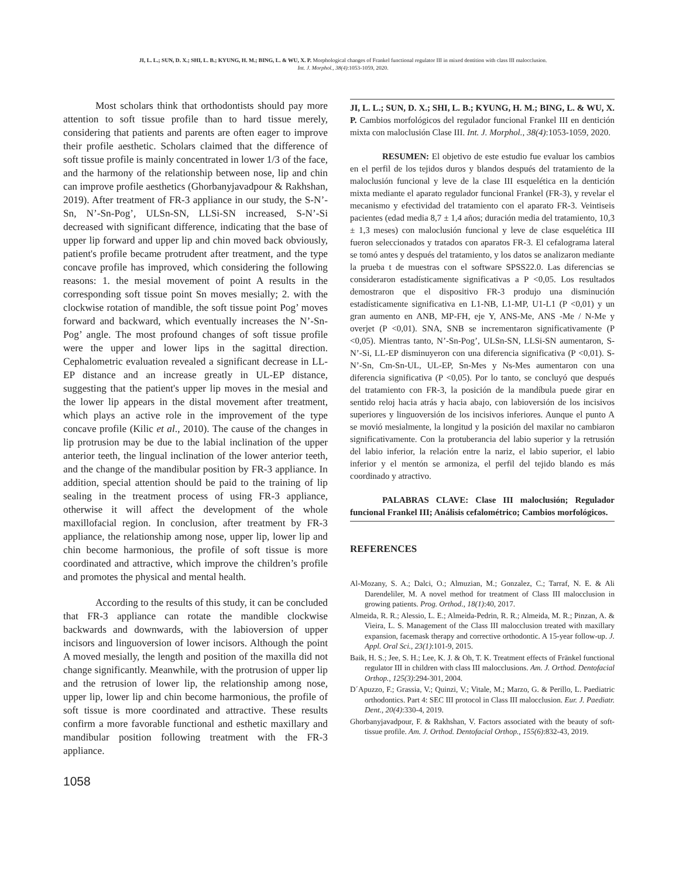JI, L. L.; SUN, D. X.; SHI, L. B.; KYUNG, H. M.; BING, L. & WU, X. P. Morphological changes of Frankel functional regulator III in mixed dentition with class III malocclusion.
Int. J. Morphol., 38(4):1053-1059, 2020.
Most scholars think that orthodontists should pay more attention to soft tissue profile than to hard tissue merely, considering that patients and parents are often eager to improve their profile aesthetic. Scholars claimed that the difference of soft tissue profile is mainly concentrated in lower 1/3 of the face, and the harmony of the relationship between nose, lip and chin can improve profile aesthetics (Ghorbanyjavadpour & Rakhshan, 2019). After treatment of FR-3 appliance in our study, the S-N’-Sn, N’-Sn-Pog’, ULSn-SN, LLSi-SN increased, S-N’-Si decreased with significant difference, indicating that the base of upper lip forward and upper lip and chin moved back obviously, patient's profile became protrudent after treatment, and the type concave profile has improved, which considering the following reasons: 1. the mesial movement of point A results in the corresponding soft tissue point Sn moves mesially; 2. with the clockwise rotation of mandible, the soft tissue point Pog’ moves forward and backward, which eventually increases the N’-Sn-Pog’ angle. The most profound changes of soft tissue profile were the upper and lower lips in the sagittal direction. Cephalometric evaluation revealed a significant decrease in LL-EP distance and an increase greatly in UL-EP distance, suggesting that the patient's upper lip moves in the mesial and the lower lip appears in the distal movement after treatment, which plays an active role in the improvement of the type concave profile (Kilic et al., 2010). The cause of the changes in lip protrusion may be due to the labial inclination of the upper anterior teeth, the lingual inclination of the lower anterior teeth, and the change of the mandibular position by FR-3 appliance. In addition, special attention should be paid to the training of lip sealing in the treatment process of using FR-3 appliance, otherwise it will affect the development of the whole maxillofacial region. In conclusion, after treatment by FR-3 appliance, the relationship among nose, upper lip, lower lip and chin become harmonious, the profile of soft tissue is more coordinated and attractive, which improve the children’s profile and promotes the physical and mental health.
According to the results of this study, it can be concluded that FR-3 appliance can rotate the mandible clockwise backwards and downwards, with the labioversion of upper incisors and linguoversion of lower incisors. Although the point A moved mesially, the length and position of the maxilla did not change significantly. Meanwhile, with the protrusion of upper lip and the retrusion of lower lip, the relationship among nose, upper lip, lower lip and chin become harmonious, the profile of soft tissue is more coordinated and attractive. These results confirm a more favorable functional and esthetic maxillary and mandibular position following treatment with the FR-3 appliance.
JI, L. L.; SUN, D. X.; SHI, L. B.; KYUNG, H. M.; BING, L. & WU, X. P. Cambios morfológicos del regulador funcional Frankel III en dentición mixta con maloclusión Clase III. Int. J. Morphol., 38(4):1053-1059, 2020.
RESUMEN: El objetivo de este estudio fue evaluar los cambios en el perfil de los tejidos duros y blandos después del tratamiento de la maloclusión funcional y leve de la clase III esquelética en la dentición mixta mediante el aparato regulador funcional Frankel (FR-3), y revelar el mecanismo y efectividad del tratamiento con el aparato FR-3. Veintiseis pacientes (edad media 8,7 ± 1,4 años; duración media del tratamiento, 10,3 ± 1,3 meses) con maloclusión funcional y leve de clase esquelética III fueron seleccionados y tratados con aparatos FR-3. El cefalograma lateral se tomó antes y después del tratamiento, y los datos se analizaron mediante la prueba t de muestras con el software SPSS22.0. Las diferencias se consideraron estadísticamente significativas a P <0,05. Los resultados demostraron que el dispositivo FR-3 produjo una disminución estadísticamente significativa en L1-NB, L1-MP, U1-L1 (P <0,01) y un gran aumento en ANB, MP-FH, eje Y, ANS-Me, ANS -Me / N-Me y overjet (P <0,01). SNA, SNB se incrementaron significativamente (P <0,05). Mientras tanto, N’-Sn-Pog’, ULSn-SN, LLSi-SN aumentaron, S-N’-Si, LL-EP disminuyeron con una diferencia significativa (P <0,01). S-N’-Sn, Cm-Sn-UL, UL-EP, Sn-Mes y Ns-Mes aumentaron con una diferencia significativa (P <0,05). Por lo tanto, se concluyó que después del tratamiento con FR-3, la posición de la mandíbula puede girar en sentido reloj hacia atrás y hacia abajo, con labioversión de los incisivos superiores y linguoversión de los incisivos inferiores. Aunque el punto A se movió mesialmente, la longitud y la posición del maxilar no cambiaron significativamente. Con la protuberancia del labio superior y la retrusión del labio inferior, la relación entre la nariz, el labio superior, el labio inferior y el mentón se armoniza, el perfil del tejido blando es más coordinado y atractivo.
PALABRAS CLAVE: Clase III maloclusión; Regulador funcional Frankel III; Análisis cefalométrico; Cambios morfológicos.
REFERENCES
Al-Mozany, S. A.; Dalci, O.; Almuzian, M.; Gonzalez, C.; Tarraf, N. E. & Ali Darendeliler, M. A novel method for treatment of Class III malocclusion in growing patients. Prog. Orthod., 18(1):40, 2017.
Almeida, R. R.; Alessio, L. E.; Almeida-Pedrin, R. R.; Almeida, M. R.; Pinzan, A. & Vieira, L. S. Management of the Class III malocclusion treated with maxillary expansion, facemask therapy and corrective orthodontic. A 15-year follow-up. J. Appl. Oral Sci., 23(1):101-9, 2015.
Baik, H. S.; Jee, S. H.; Lee, K. J. & Oh, T. K. Treatment effects of Fränkel functional regulator III in children with class III malocclusions. Am. J. Orthod. Dentofacial Orthop., 125(3):294-301, 2004.
D´Apuzzo, F.; Grassia, V.; Quinzi, V.; Vitale, M.; Marzo, G. & Perillo, L. Paediatric orthodontics. Part 4: SEC III protocol in Class III malocclusion. Eur. J. Paediatr. Dent., 20(4):330-4, 2019.
Ghorbanyjavadpour, F. & Rakhshan, V. Factors associated with the beauty of soft-tissue profile. Am. J. Orthod. Dentofacial Orthop., 155(6):832-43, 2019.
1058